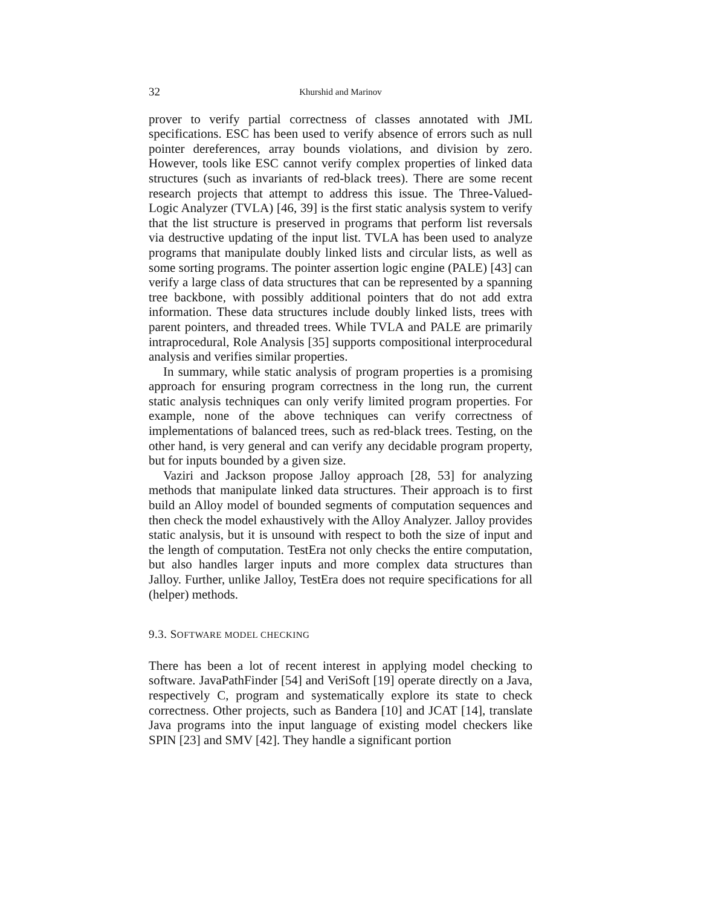32 Khurshid and Marinov
prover to verify partial correctness of classes annotated with JML specifications. ESC has been used to verify absence of errors such as null pointer dereferences, array bounds violations, and division by zero. However, tools like ESC cannot verify complex properties of linked data structures (such as invariants of red-black trees). There are some recent research projects that attempt to address this issue. The Three-Valued-Logic Analyzer (TVLA) [46, 39] is the first static analysis system to verify that the list structure is preserved in programs that perform list reversals via destructive updating of the input list. TVLA has been used to analyze programs that manipulate doubly linked lists and circular lists, as well as some sorting programs. The pointer assertion logic engine (PALE) [43] can verify a large class of data structures that can be represented by a spanning tree backbone, with possibly additional pointers that do not add extra information. These data structures include doubly linked lists, trees with parent pointers, and threaded trees. While TVLA and PALE are primarily intraprocedural, Role Analysis [35] supports compositional interprocedural analysis and verifies similar properties.
In summary, while static analysis of program properties is a promising approach for ensuring program correctness in the long run, the current static analysis techniques can only verify limited program properties. For example, none of the above techniques can verify correctness of implementations of balanced trees, such as red-black trees. Testing, on the other hand, is very general and can verify any decidable program property, but for inputs bounded by a given size.
Vaziri and Jackson propose Jalloy approach [28, 53] for analyzing methods that manipulate linked data structures. Their approach is to first build an Alloy model of bounded segments of computation sequences and then check the model exhaustively with the Alloy Analyzer. Jalloy provides static analysis, but it is unsound with respect to both the size of input and the length of computation. TestEra not only checks the entire computation, but also handles larger inputs and more complex data structures than Jalloy. Further, unlike Jalloy, TestEra does not require specifications for all (helper) methods.
9.3. SOFTWARE MODEL CHECKING
There has been a lot of recent interest in applying model checking to software. JavaPathFinder [54] and VeriSoft [19] operate directly on a Java, respectively C, program and systematically explore its state to check correctness. Other projects, such as Bandera [10] and JCAT [14], translate Java programs into the input language of existing model checkers like SPIN [23] and SMV [42]. They handle a significant portion